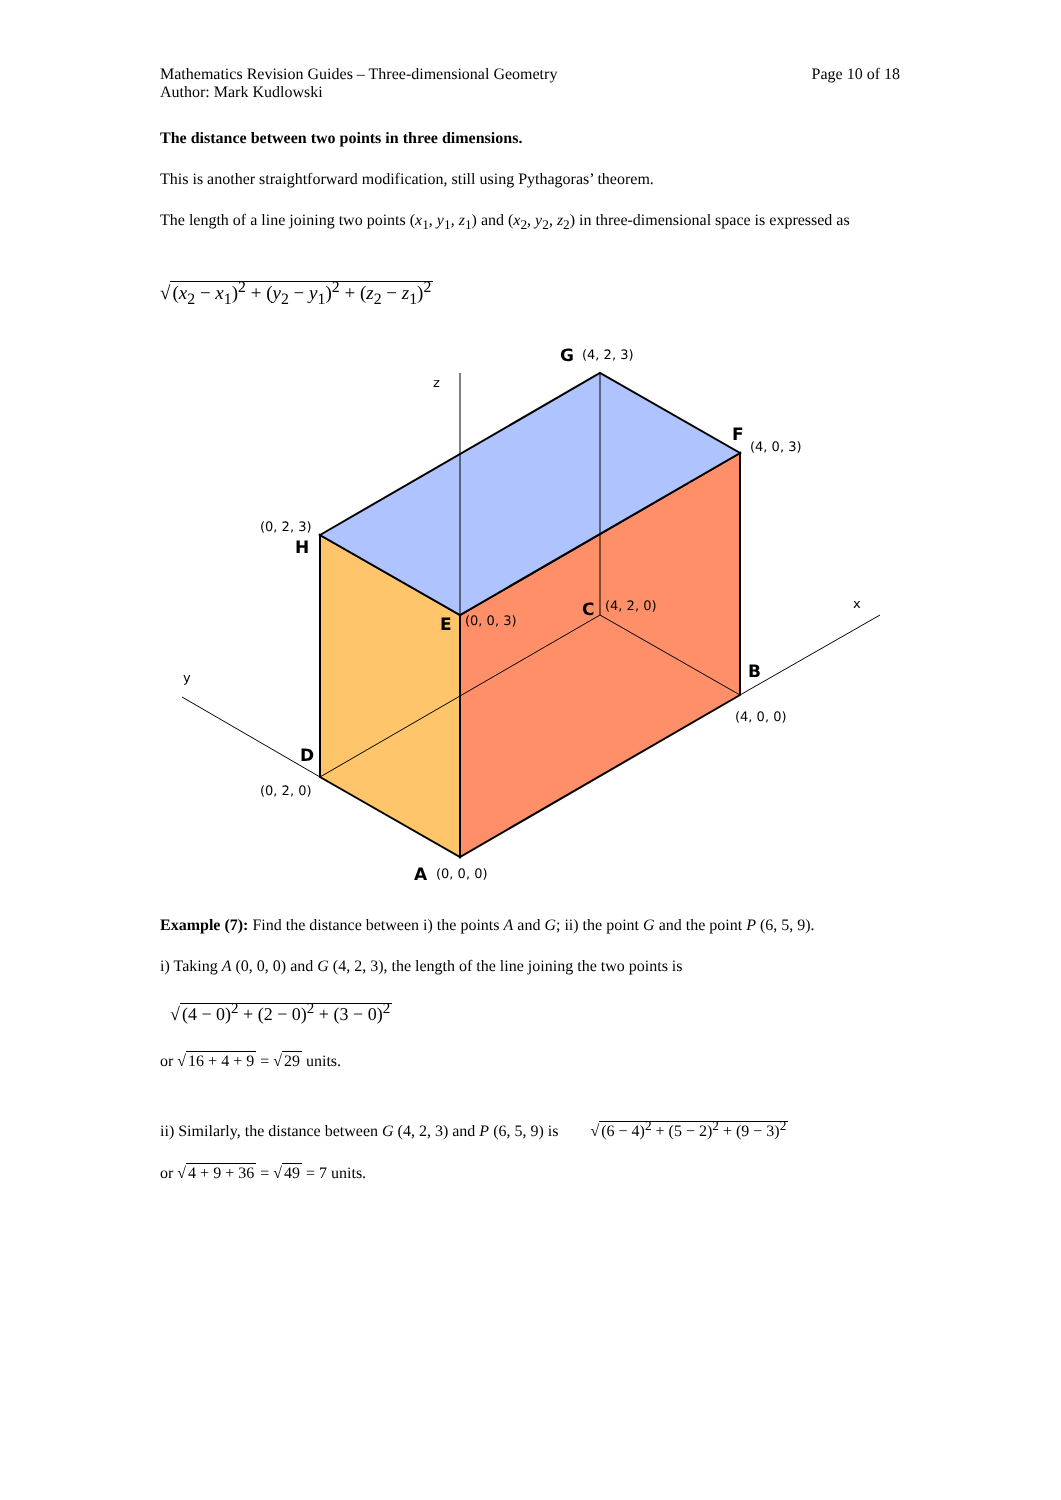Mathematics Revision Guides – Three-dimensional Geometry
Author: Mark Kudlowski
Page 10 of 18
The distance between two points in three dimensions.
This is another straightforward modification, still using Pythagoras’ theorem.
The length of a line joining two points (x<sub>1</sub>, y<sub>1</sub>, z<sub>1</sub>) and (x<sub>2</sub>, y<sub>2</sub>, z<sub>2</sub>) in three-dimensional space is expressed as
√(x<sub>2</sub> − x<sub>1</sub>)<sup>2</sup> + (y<sub>2</sub> − y<sub>1</sub>)<sup>2</sup> + (z<sub>2</sub> − z<sub>1</sub>)<sup>2</sup>
z
x
y
G
(4, 2, 3)
F
(4, 0, 3)
(0, 2, 3)
H
C
(4, 2, 0)
E
(0, 0, 3)
B
(4, 0, 0)
D
(0, 2, 0)
A
(0, 0, 0)
Example (7): Find the distance between i) the points A and G; ii) the point G and the point P (6, 5, 9).
i) Taking A (0, 0, 0) and G (4, 2, 3), the length of the line joining the two points is
√(4 − 0)<sup>2</sup> + (2 − 0)<sup>2</sup> + (3 − 0)<sup>2</sup>
or √16 + 4 + 9 = √29 units.
ii) Similarly, the distance between G (4, 2, 3) and P (6, 5, 9) is √(6 − 4)<sup>2</sup> + (5 − 2)<sup>2</sup> + (9 − 3)<sup>2</sup>
or √4 + 9 + 36 = √49 = 7 units.